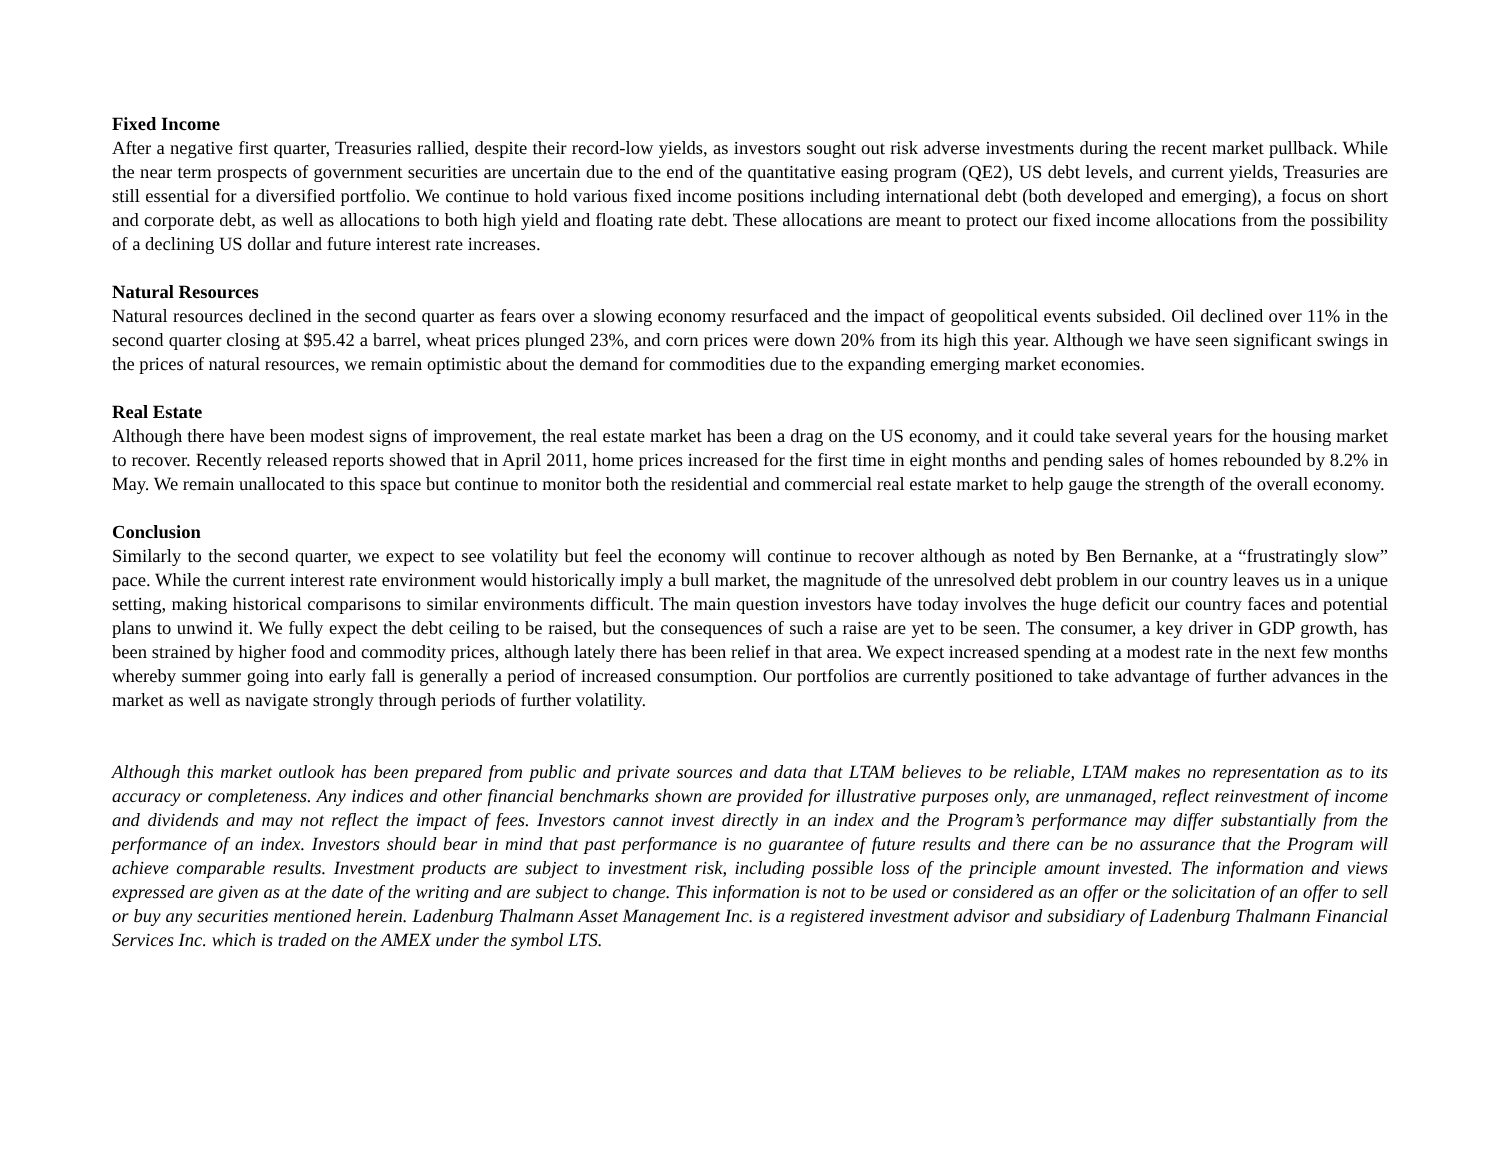Fixed Income
After a negative first quarter, Treasuries rallied, despite their record-low yields, as investors sought out risk adverse investments during the recent market pullback. While the near term prospects of government securities are uncertain due to the end of the quantitative easing program (QE2), US debt levels, and current yields, Treasuries are still essential for a diversified portfolio. We continue to hold various fixed income positions including international debt (both developed and emerging), a focus on short and corporate debt, as well as allocations to both high yield and floating rate debt. These allocations are meant to protect our fixed income allocations from the possibility of a declining US dollar and future interest rate increases.
Natural Resources
Natural resources declined in the second quarter as fears over a slowing economy resurfaced and the impact of geopolitical events subsided. Oil declined over 11% in the second quarter closing at $95.42 a barrel, wheat prices plunged 23%, and corn prices were down 20% from its high this year. Although we have seen significant swings in the prices of natural resources, we remain optimistic about the demand for commodities due to the expanding emerging market economies.
Real Estate
Although there have been modest signs of improvement, the real estate market has been a drag on the US economy, and it could take several years for the housing market to recover. Recently released reports showed that in April 2011, home prices increased for the first time in eight months and pending sales of homes rebounded by 8.2% in May. We remain unallocated to this space but continue to monitor both the residential and commercial real estate market to help gauge the strength of the overall economy.
Conclusion
Similarly to the second quarter, we expect to see volatility but feel the economy will continue to recover although as noted by Ben Bernanke, at a “frustratingly slow” pace. While the current interest rate environment would historically imply a bull market, the magnitude of the unresolved debt problem in our country leaves us in a unique setting, making historical comparisons to similar environments difficult. The main question investors have today involves the huge deficit our country faces and potential plans to unwind it. We fully expect the debt ceiling to be raised, but the consequences of such a raise are yet to be seen. The consumer, a key driver in GDP growth, has been strained by higher food and commodity prices, although lately there has been relief in that area. We expect increased spending at a modest rate in the next few months whereby summer going into early fall is generally a period of increased consumption. Our portfolios are currently positioned to take advantage of further advances in the market as well as navigate strongly through periods of further volatility.
Although this market outlook has been prepared from public and private sources and data that LTAM believes to be reliable, LTAM makes no representation as to its accuracy or completeness. Any indices and other financial benchmarks shown are provided for illustrative purposes only, are unmanaged, reflect reinvestment of income and dividends and may not reflect the impact of fees. Investors cannot invest directly in an index and the Program’s performance may differ substantially from the performance of an index. Investors should bear in mind that past performance is no guarantee of future results and there can be no assurance that the Program will achieve comparable results. Investment products are subject to investment risk, including possible loss of the principle amount invested. The information and views expressed are given as at the date of the writing and are subject to change. This information is not to be used or considered as an offer or the solicitation of an offer to sell or buy any securities mentioned herein. Ladenburg Thalmann Asset Management Inc. is a registered investment advisor and subsidiary of Ladenburg Thalmann Financial Services Inc. which is traded on the AMEX under the symbol LTS.